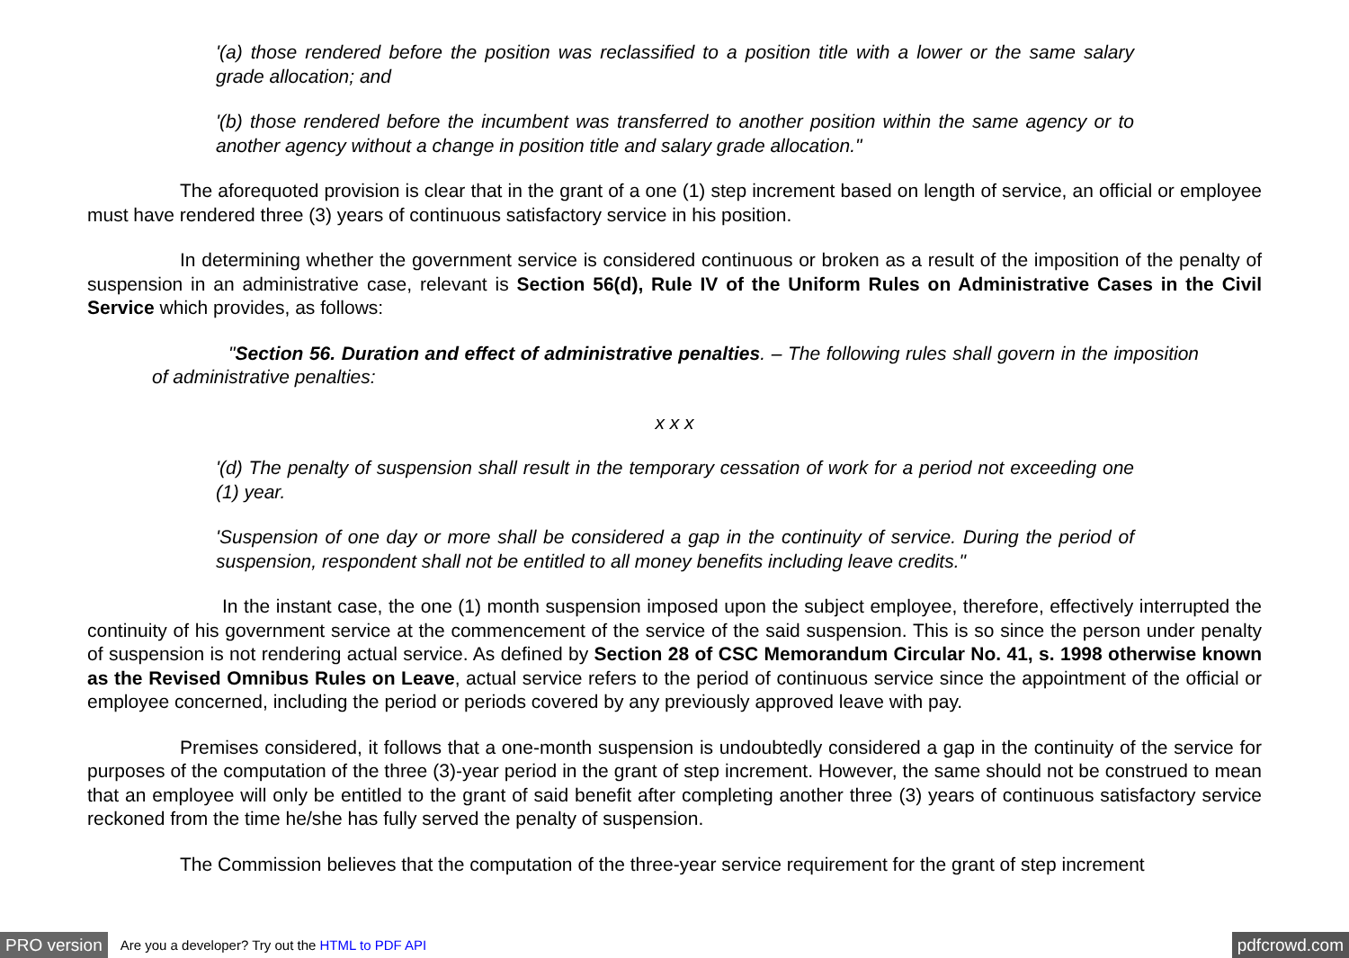'(a) those rendered before the position was reclassified to a position title with a lower or the same salary grade allocation; and
'(b) those rendered before the incumbent was transferred to another position within the same agency or to another agency without a change in position title and salary grade allocation."
The aforequoted provision is clear that in the grant of a one (1) step increment based on length of service, an official or employee must have rendered three (3) years of continuous satisfactory service in his position.
In determining whether the government service is considered continuous or broken as a result of the imposition of the penalty of suspension in an administrative case, relevant is Section 56(d), Rule IV of the Uniform Rules on Administrative Cases in the Civil Service which provides, as follows:
"Section 56. Duration and effect of administrative penalties. – The following rules shall govern in the imposition of administrative penalties:
x x x
'(d) The penalty of suspension shall result in the temporary cessation of work for a period not exceeding one (1) year.
'Suspension of one day or more shall be considered a gap in the continuity of service. During the period of suspension, respondent shall not be entitled to all money benefits including leave credits."
In the instant case, the one (1) month suspension imposed upon the subject employee, therefore, effectively interrupted the continuity of his government service at the commencement of the service of the said suspension. This is so since the person under penalty of suspension is not rendering actual service. As defined by Section 28 of CSC Memorandum Circular No. 41, s. 1998 otherwise known as the Revised Omnibus Rules on Leave, actual service refers to the period of continuous service since the appointment of the official or employee concerned, including the period or periods covered by any previously approved leave with pay.
Premises considered, it follows that a one-month suspension is undoubtedly considered a gap in the continuity of the service for purposes of the computation of the three (3)-year period in the grant of step increment. However, the same should not be construed to mean that an employee will only be entitled to the grant of said benefit after completing another three (3) years of continuous satisfactory service reckoned from the time he/she has fully served the penalty of suspension.
The Commission believes that the computation of the three-year service requirement for the grant of step increment
PRO version Are you a developer? Try out the HTML to PDF API pdfcrowd.com